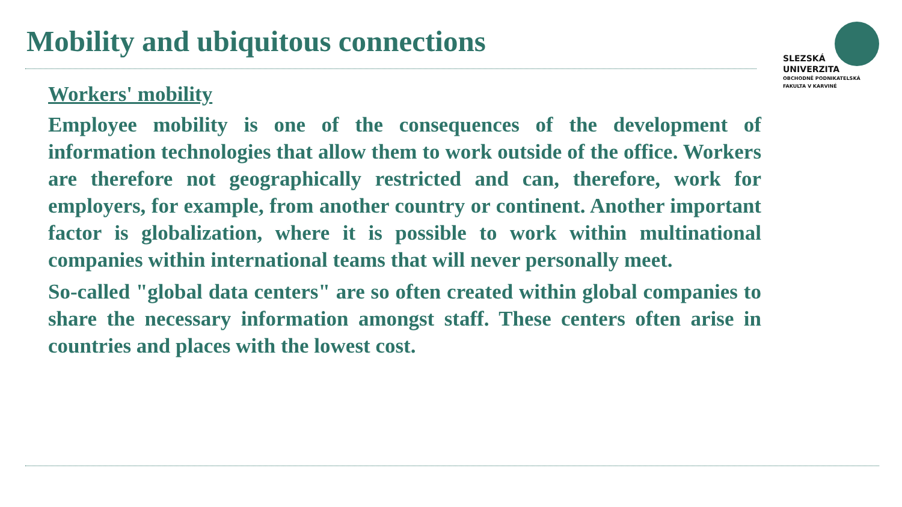Mobility and ubiquitous connections
SLEZSKÁ
UNIVERZITA
OBCHODNĚ PODNIKATELSKÁ
FAKULTA V KARVINÉ
Workers' mobility
Employee mobility is one of the consequences of the development of information technologies that allow them to work outside of the office. Workers are therefore not geographically restricted and can, therefore, work for employers, for example, from another country or continent. Another important factor is globalization, where it is possible to work within multinational companies within international teams that will never personally meet.
So-called "global data centers" are so often created within global companies to share the necessary information amongst staff. These centers often arise in countries and places with the lowest cost.